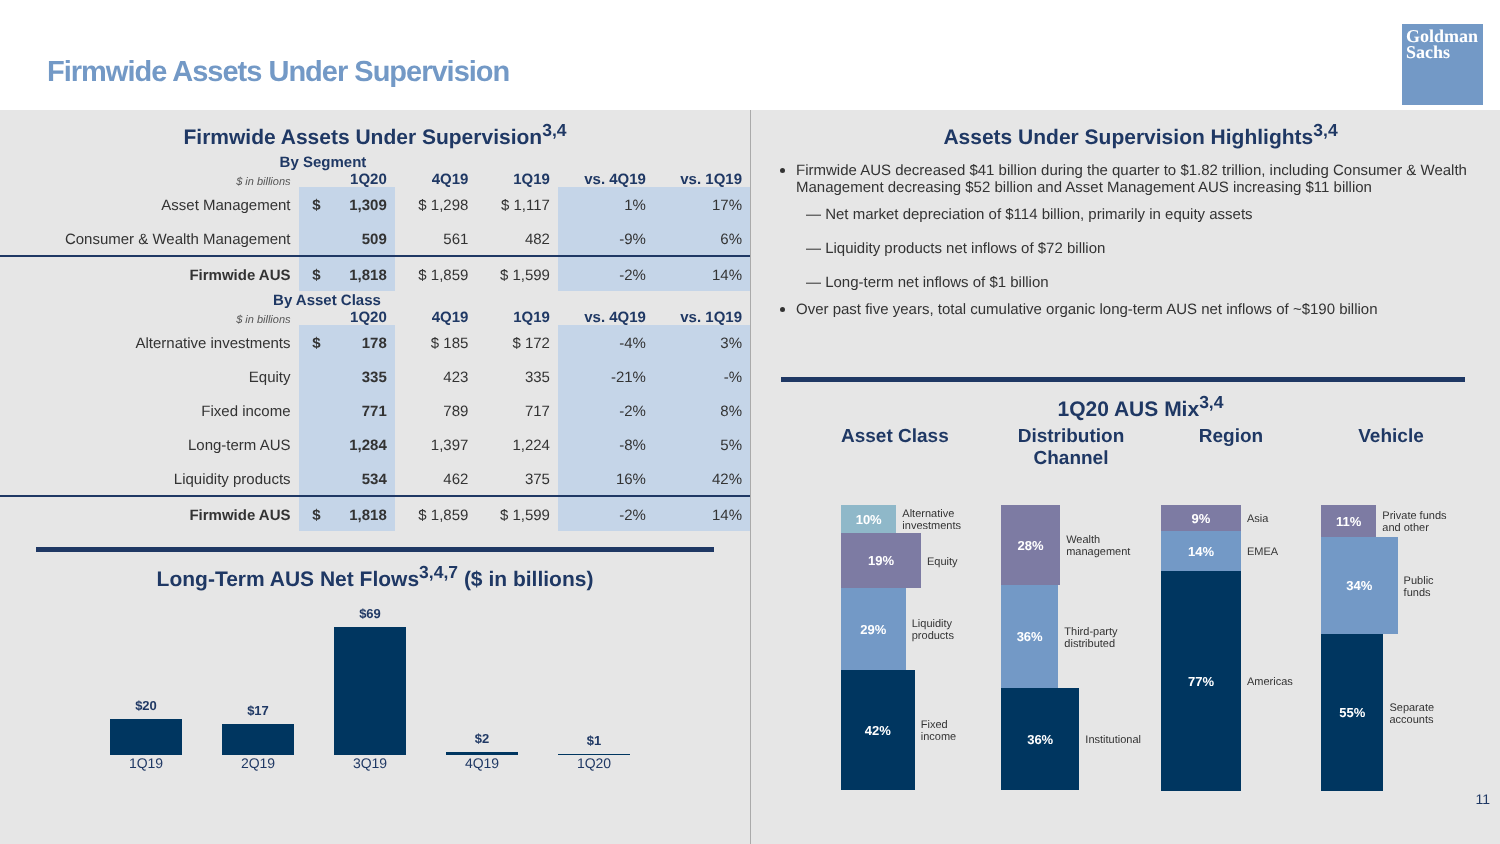Firmwide Assets Under Supervision
Goldman Sachs
Firmwide Assets Under Supervision<sup>3,4</sup>
| By Segment | | | | | | |
| --- | --- | --- | --- | --- | --- | --- |
| $ in billions | 1Q20 | | 4Q19 | 1Q19 | vs. 4Q19 | vs. 1Q19 |
| Asset Management | $ | 1,309 | $ 1,298 | $ 1,117 | 1% | 17% |
| Consumer & Wealth Management | | 509 | 561 | 482 | -9% | 6% |
| Firmwide AUS | $ | 1,818 | $ 1,859 | $ 1,599 | -2% | 14% |
| By Asset Class | | | | | | |
| $ in billions | 1Q20 | | 4Q19 | 1Q19 | vs. 4Q19 | vs. 1Q19 |
| Alternative investments | $ | 178 | $ 185 | $ 172 | -4% | 3% |
| Equity | | 335 | 423 | 335 | -21% | -% |
| Fixed income | | 771 | 789 | 717 | -2% | 8% |
| Long-term AUS | | 1,284 | 1,397 | 1,224 | -8% | 5% |
| Liquidity products | | 534 | 462 | 375 | 16% | 42% |
| Firmwide AUS | $ | 1,818 | $ 1,859 | $ 1,599 | -2% | 14% |
Long-Term AUS Net Flows<sup>3,4,7</sup> ($ in billions)
$20
$17
$69
$2
$1
1Q19 2Q19 3Q19 4Q19 1Q20
Assets Under Supervision Highlights<sup>3,4</sup>
Firmwide AUS decreased $41 billion during the quarter to $1.82 trillion, including Consumer & Wealth Management decreasing $52 billion and Asset Management AUS increasing $11 billion
— Net market depreciation of $114 billion, primarily in equity assets
— Liquidity products net inflows of $72 billion
— Long-term net inflows of $1 billion
Over past five years, total cumulative organic long-term AUS net inflows of ~$190 billion
1Q20 AUS Mix<sup>3,4</sup>
Asset Class
10%
Alternative investments
19%
Equity
29%
Liquidity products
42%
Fixed income
Distribution Channel
28%
Wealth management
36%
Third-party distributed
36%
Institutional
Region
9%
Asia
14%
EMEA
77%
Americas
Vehicle
11%
Private funds and other
34%
Public funds
55%
Separate accounts
11